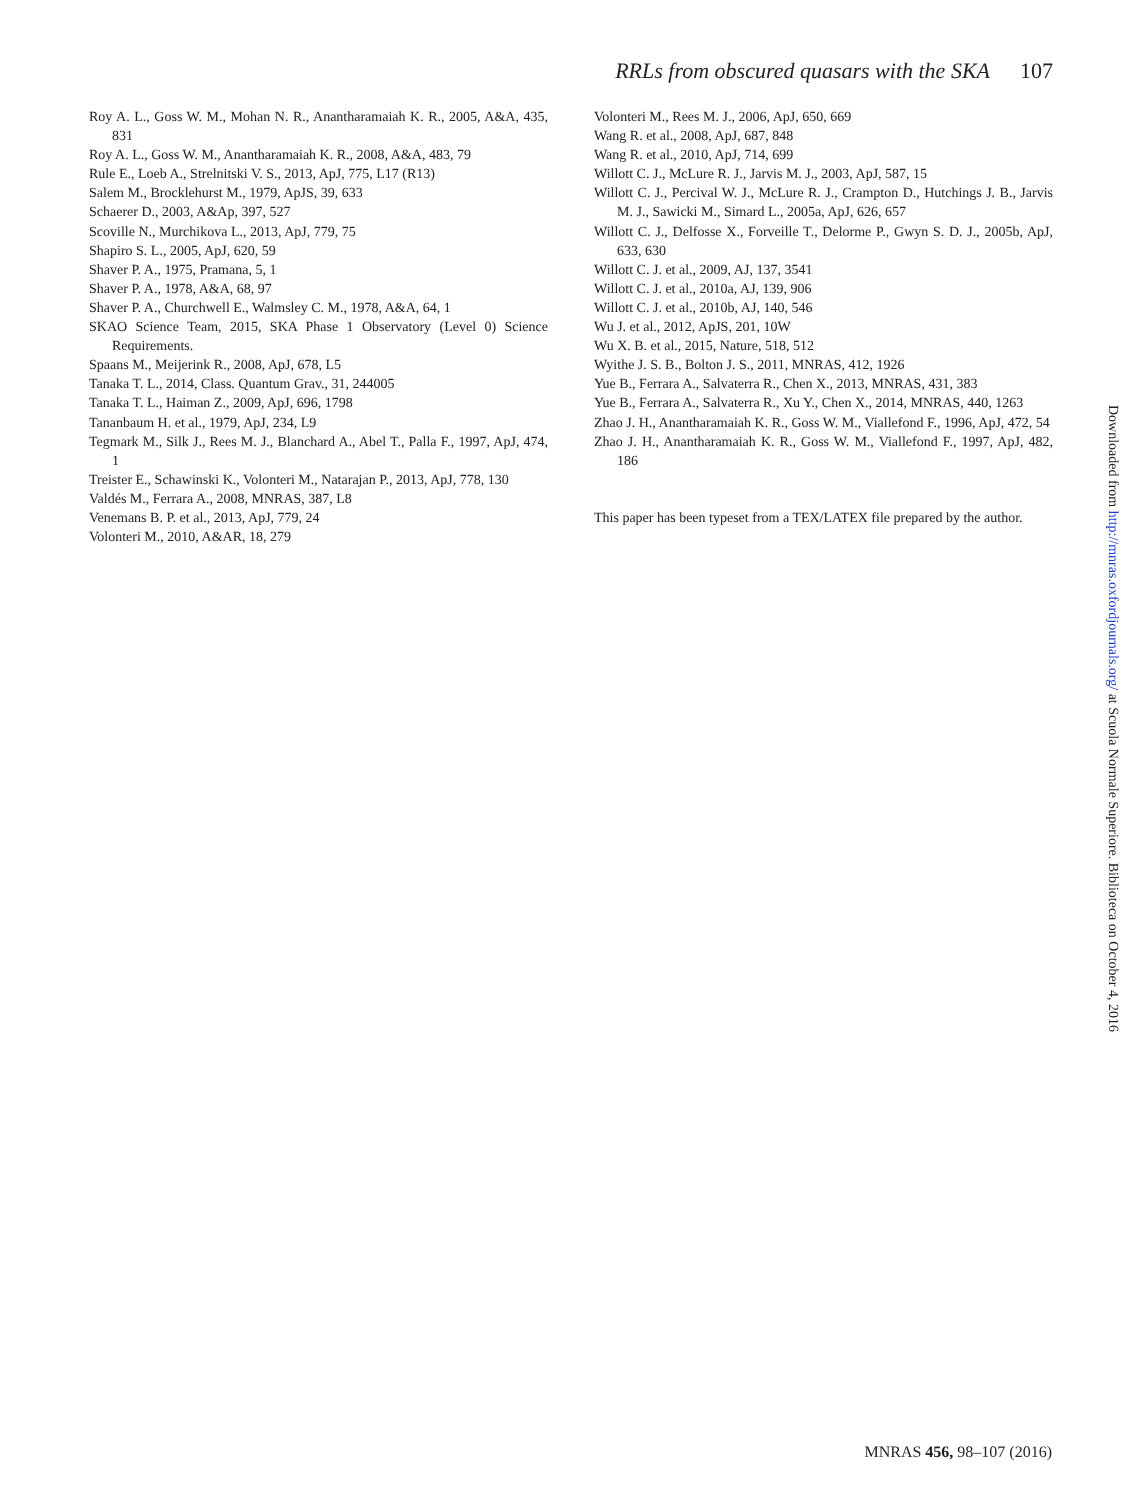RRLs from obscured quasars with the SKA 107
Roy A. L., Goss W. M., Mohan N. R., Anantharamaiah K. R., 2005, A&A, 435, 831
Roy A. L., Goss W. M., Anantharamaiah K. R., 2008, A&A, 483, 79
Rule E., Loeb A., Strelnitski V. S., 2013, ApJ, 775, L17 (R13)
Salem M., Brocklehurst M., 1979, ApJS, 39, 633
Schaerer D., 2003, A&Ap, 397, 527
Scoville N., Murchikova L., 2013, ApJ, 779, 75
Shapiro S. L., 2005, ApJ, 620, 59
Shaver P. A., 1975, Pramana, 5, 1
Shaver P. A., 1978, A&A, 68, 97
Shaver P. A., Churchwell E., Walmsley C. M., 1978, A&A, 64, 1
SKAO Science Team, 2015, SKA Phase 1 Observatory (Level 0) Science Requirements.
Spaans M., Meijerink R., 2008, ApJ, 678, L5
Tanaka T. L., 2014, Class. Quantum Grav., 31, 244005
Tanaka T. L., Haiman Z., 2009, ApJ, 696, 1798
Tananbaum H. et al., 1979, ApJ, 234, L9
Tegmark M., Silk J., Rees M. J., Blanchard A., Abel T., Palla F., 1997, ApJ, 474, 1
Treister E., Schawinski K., Volonteri M., Natarajan P., 2013, ApJ, 778, 130
Valdés M., Ferrara A., 2008, MNRAS, 387, L8
Venemans B. P. et al., 2013, ApJ, 779, 24
Volonteri M., 2010, A&AR, 18, 279
Volonteri M., Rees M. J., 2006, ApJ, 650, 669
Wang R. et al., 2008, ApJ, 687, 848
Wang R. et al., 2010, ApJ, 714, 699
Willott C. J., McLure R. J., Jarvis M. J., 2003, ApJ, 587, 15
Willott C. J., Percival W. J., McLure R. J., Crampton D., Hutchings J. B., Jarvis M. J., Sawicki M., Simard L., 2005a, ApJ, 626, 657
Willott C. J., Delfosse X., Forveille T., Delorme P., Gwyn S. D. J., 2005b, ApJ, 633, 630
Willott C. J. et al., 2009, AJ, 137, 3541
Willott C. J. et al., 2010a, AJ, 139, 906
Willott C. J. et al., 2010b, AJ, 140, 546
Wu J. et al., 2012, ApJS, 201, 10W
Wu X. B. et al., 2015, Nature, 518, 512
Wyithe J. S. B., Bolton J. S., 2011, MNRAS, 412, 1926
Yue B., Ferrara A., Salvaterra R., Chen X., 2013, MNRAS, 431, 383
Yue B., Ferrara A., Salvaterra R., Xu Y., Chen X., 2014, MNRAS, 440, 1263
Zhao J. H., Anantharamaiah K. R., Goss W. M., Viallefond F., 1996, ApJ, 472, 54
Zhao J. H., Anantharamaiah K. R., Goss W. M., Viallefond F., 1997, ApJ, 482, 186
This paper has been typeset from a TEX/LATEX file prepared by the author.
Downloaded from http://mnras.oxfordjournals.org/ at Scuola Normale Superiore. Biblioteca on October 4, 2016
MNRAS 456, 98–107 (2016)